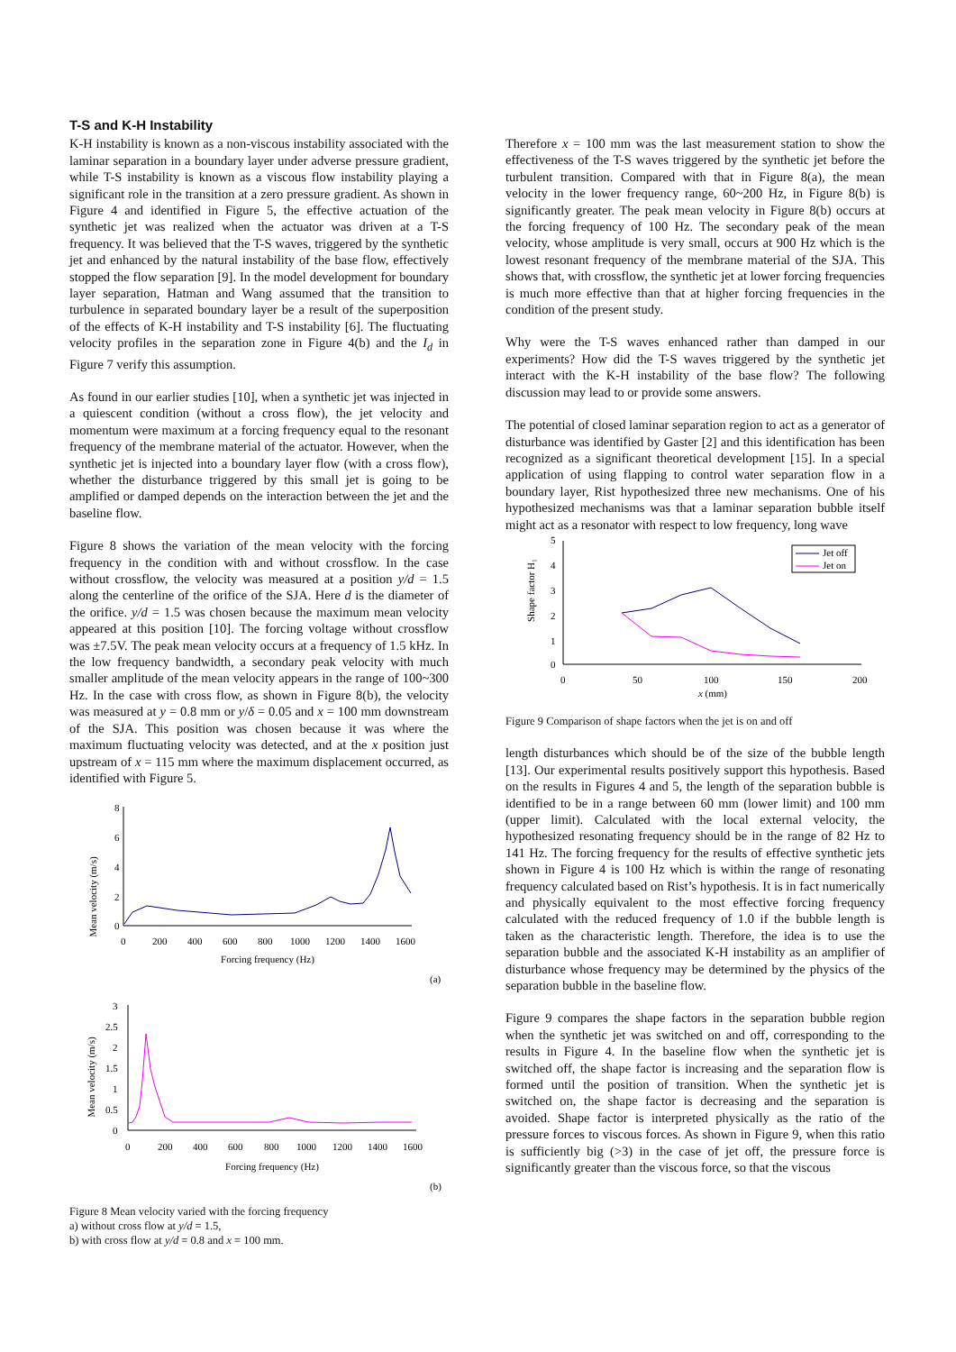T-S and K-H Instability
K-H instability is known as a non-viscous instability associated with the laminar separation in a boundary layer under adverse pressure gradient, while T-S instability is known as a viscous flow instability playing a significant role in the transition at a zero pressure gradient. As shown in Figure 4 and identified in Figure 5, the effective actuation of the synthetic jet was realized when the actuator was driven at a T-S frequency. It was believed that the T-S waves, triggered by the synthetic jet and enhanced by the natural instability of the base flow, effectively stopped the flow separation [9]. In the model development for boundary layer separation, Hatman and Wang assumed that the transition to turbulence in separated boundary layer be a result of the superposition of the effects of K-H instability and T-S instability [6]. The fluctuating velocity profiles in the separation zone in Figure 4(b) and the I<sub>d</sub> in Figure 7 verify this assumption.
As found in our earlier studies [10], when a synthetic jet was injected in a quiescent condition (without a cross flow), the jet velocity and momentum were maximum at a forcing frequency equal to the resonant frequency of the membrane material of the actuator. However, when the synthetic jet is injected into a boundary layer flow (with a cross flow), whether the disturbance triggered by this small jet is going to be amplified or damped depends on the interaction between the jet and the baseline flow.
Figure 8 shows the variation of the mean velocity with the forcing frequency in the condition with and without crossflow. In the case without crossflow, the velocity was measured at a position y/d = 1.5 along the centerline of the orifice of the SJA. Here d is the diameter of the orifice. y/d = 1.5 was chosen because the maximum mean velocity appeared at this position [10]. The forcing voltage without crossflow was ±7.5V. The peak mean velocity occurs at a frequency of 1.5 kHz. In the low frequency bandwidth, a secondary peak velocity with much smaller amplitude of the mean velocity appears in the range of 100~300 Hz. In the case with cross flow, as shown in Figure 8(b), the velocity was measured at y = 0.8 mm or y/δ = 0.05 and x = 100 mm downstream of the SJA. This position was chosen because it was where the maximum fluctuating velocity was detected, and at the x position just upstream of x = 115 mm where the maximum displacement occurred, as identified with Figure 5.
Mean velocity (m/s)
8
6
4
2
0
0
200
400
600
800
1000
1200
1400
1600
Forcing frequency (Hz)
(a)
Mean velocity (m/s)
3
2.5
2
1.5
1
0.5
0
0
200
400
600
800
1000
1200
1400
1600
Forcing frequency (Hz)
(b)
Figure 8 Mean velocity varied with the forcing frequency
a) without cross flow at y/d = 1.5,
b) with cross flow at y/d = 0.8 and x = 100 mm.
Therefore x = 100 mm was the last measurement station to show the effectiveness of the T-S waves triggered by the synthetic jet before the turbulent transition. Compared with that in Figure 8(a), the mean velocity in the lower frequency range, 60~200 Hz, in Figure 8(b) is significantly greater. The peak mean velocity in Figure 8(b) occurs at the forcing frequency of 100 Hz. The secondary peak of the mean velocity, whose amplitude is very small, occurs at 900 Hz which is the lowest resonant frequency of the membrane material of the SJA. This shows that, with crossflow, the synthetic jet at lower forcing frequencies is much more effective than that at higher forcing frequencies in the condition of the present study.
Why were the T-S waves enhanced rather than damped in our experiments? How did the T-S waves triggered by the synthetic jet interact with the K-H instability of the base flow? The following discussion may lead to or provide some answers.
The potential of closed laminar separation region to act as a generator of disturbance was identified by Gaster [2] and this identification has been recognized as a significant theoretical development [15]. In a special application of using flapping to control water separation flow in a boundary layer, Rist hypothesized three new mechanisms. One of his hypothesized mechanisms was that a laminar separation bubble itself might act as a resonator with respect to low frequency, long wave
Shape factor H₁
5
4
3
2
1
0
0
50
100
150
200
x (mm)
Jet off
Jet on
Figure 9 Comparison of shape factors when the jet is on and off
length disturbances which should be of the size of the bubble length [13]. Our experimental results positively support this hypothesis. Based on the results in Figures 4 and 5, the length of the separation bubble is identified to be in a range between 60 mm (lower limit) and 100 mm (upper limit). Calculated with the local external velocity, the hypothesized resonating frequency should be in the range of 82 Hz to 141 Hz. The forcing frequency for the results of effective synthetic jets shown in Figure 4 is 100 Hz which is within the range of resonating frequency calculated based on Rist’s hypothesis. It is in fact numerically and physically equivalent to the most effective forcing frequency calculated with the reduced frequency of 1.0 if the bubble length is taken as the characteristic length. Therefore, the idea is to use the separation bubble and the associated K-H instability as an amplifier of disturbance whose frequency may be determined by the physics of the separation bubble in the baseline flow.
Figure 9 compares the shape factors in the separation bubble region when the synthetic jet was switched on and off, corresponding to the results in Figure 4. In the baseline flow when the synthetic jet is switched off, the shape factor is increasing and the separation flow is formed until the position of transition. When the synthetic jet is switched on, the shape factor is decreasing and the separation is avoided. Shape factor is interpreted physically as the ratio of the pressure forces to viscous forces. As shown in Figure 9, when this ratio is sufficiently big (>3) in the case of jet off, the pressure force is significantly greater than the viscous force, so that the viscous